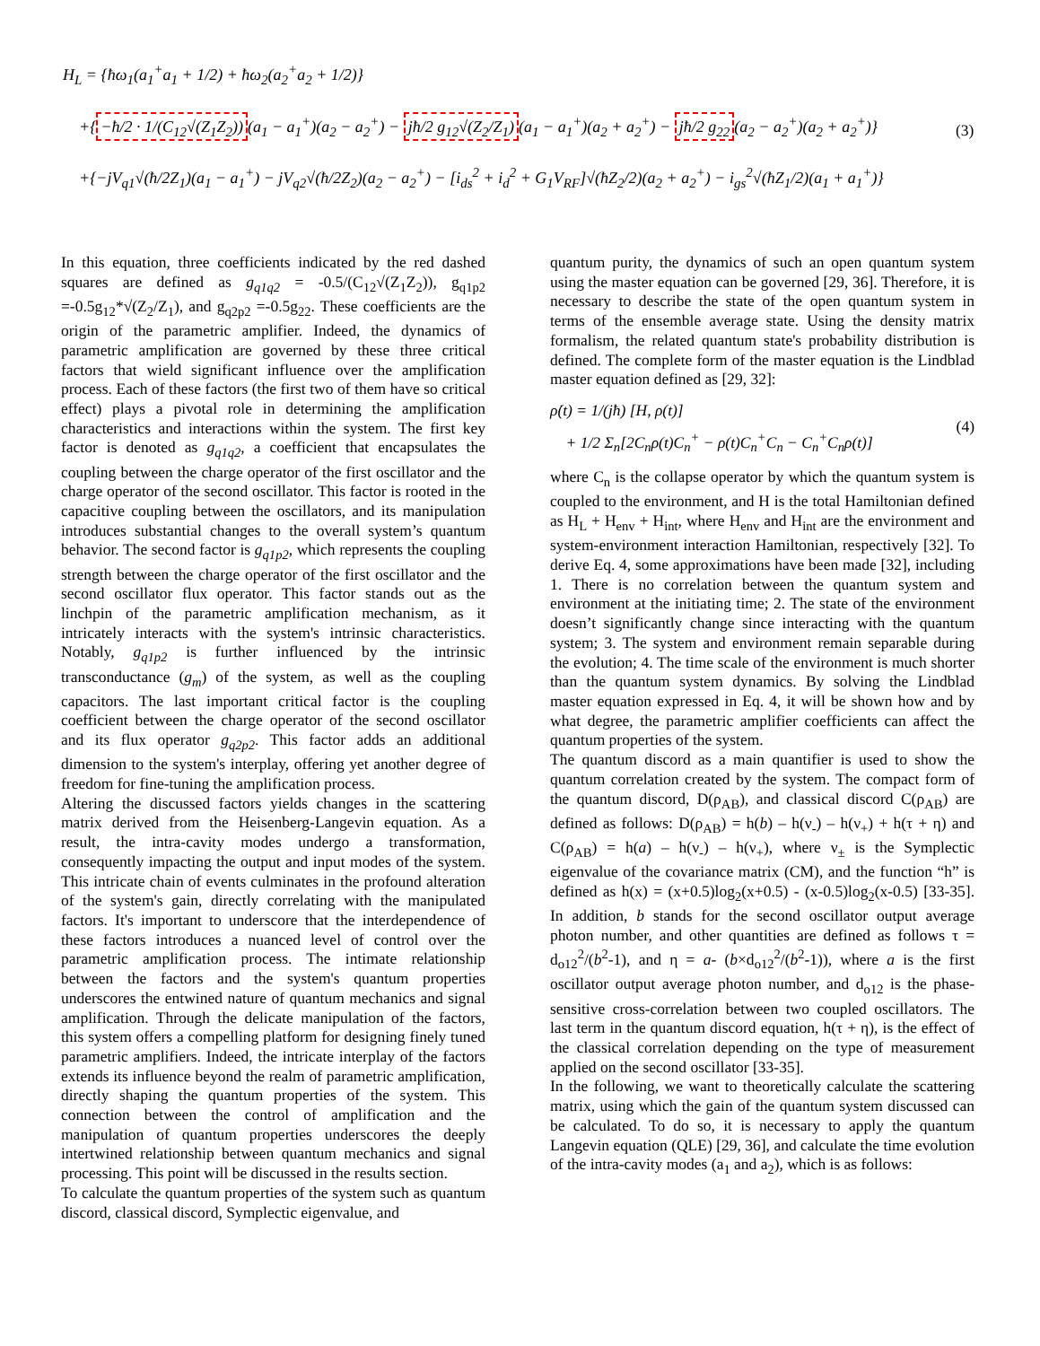H<sub>L</sub> = {ħω<sub>1</sub>(a<sub>1</sub><sup>+</sup>a<sub>1</sub> + 1/2) + ħω<sub>2</sub>(a<sub>2</sub><sup>+</sup>a<sub>2</sub> + 1/2)}
+{ −ħ/2 · 1/(C<sub>12</sub>√(Z<sub>1</sub>Z<sub>2</sub>)) (a<sub>1</sub> − a<sub>1</sub><sup>+</sup>)(a<sub>2</sub> − a<sub>2</sub><sup>+</sup>) − jħ/2 g<sub>12</sub>√(Z<sub>2</sub>/Z<sub>1</sub>) (a<sub>1</sub> − a<sub>1</sub><sup>+</sup>)(a<sub>2</sub> + a<sub>2</sub><sup>+</sup>) − jħ/2 g<sub>22</sub> (a<sub>2</sub> − a<sub>2</sub><sup>+</sup>)(a<sub>2</sub> + a<sub>2</sub><sup>+</sup>)}
+{−jV<sub>q1</sub>√(ħ/2Z<sub>1</sub>)(a<sub>1</sub> − a<sub>1</sub><sup>+</sup>) − jV<sub>q2</sub>√(ħ/2Z<sub>2</sub>)(a<sub>2</sub> − a<sub>2</sub><sup>+</sup>) − [i<sub>ds</sub><sup>2</sup> + i<sub>d</sub><sup>2</sup> + G<sub>1</sub>V<sub>RF</sub>]√(ħZ<sub>2</sub>/2)(a<sub>2</sub> + a<sub>2</sub><sup>+</sup>) − i<sub>gs</sub><sup>2</sup>√(ħZ<sub>1</sub>/2)(a<sub>1</sub> + a<sub>1</sub><sup>+</sup>)}
(3)
In this equation, three coefficients indicated by the red dashed squares are defined as g<sub>q1q2</sub> = -0.5/(C<sub>12</sub>√(Z<sub>1</sub>Z<sub>2</sub>)), g<sub>q1p2</sub> =-0.5g<sub>12</sub>*√(Z<sub>2</sub>/Z<sub>1</sub>), and g<sub>q2p2</sub> =-0.5g<sub>22</sub>. These coefficients are the origin of the parametric amplifier. Indeed, the dynamics of parametric amplification are governed by these three critical factors that wield significant influence over the amplification process. Each of these factors (the first two of them have so critical effect) plays a pivotal role in determining the amplification characteristics and interactions within the system. The first key factor is denoted as g<sub>q1q2</sub>, a coefficient that encapsulates the coupling between the charge operator of the first oscillator and the charge operator of the second oscillator. This factor is rooted in the capacitive coupling between the oscillators, and its manipulation introduces substantial changes to the overall system’s quantum behavior. The second factor is g<sub>q1p2</sub>, which represents the coupling strength between the charge operator of the first oscillator and the second oscillator flux operator. This factor stands out as the linchpin of the parametric amplification mechanism, as it intricately interacts with the system's intrinsic characteristics. Notably, g<sub>q1p2</sub> is further influenced by the intrinsic transconductance (g<sub>m</sub>) of the system, as well as the coupling capacitors. The last important critical factor is the coupling coefficient between the charge operator of the second oscillator and its flux operator g<sub>q2p2</sub>. This factor adds an additional dimension to the system's interplay, offering yet another degree of freedom for fine-tuning the amplification process.
Altering the discussed factors yields changes in the scattering matrix derived from the Heisenberg-Langevin equation. As a result, the intra-cavity modes undergo a transformation, consequently impacting the output and input modes of the system. This intricate chain of events culminates in the profound alteration of the system's gain, directly correlating with the manipulated factors. It's important to underscore that the interdependence of these factors introduces a nuanced level of control over the parametric amplification process. The intimate relationship between the factors and the system's quantum properties underscores the entwined nature of quantum mechanics and signal amplification. Through the delicate manipulation of the factors, this system offers a compelling platform for designing finely tuned parametric amplifiers. Indeed, the intricate interplay of the factors extends its influence beyond the realm of parametric amplification, directly shaping the quantum properties of the system. This connection between the control of amplification and the manipulation of quantum properties underscores the deeply intertwined relationship between quantum mechanics and signal processing. This point will be discussed in the results section.
To calculate the quantum properties of the system such as quantum discord, classical discord, Symplectic eigenvalue, and
quantum purity, the dynamics of such an open quantum system using the master equation can be governed [29, 36]. Therefore, it is necessary to describe the state of the open quantum system in terms of the ensemble average state. Using the density matrix formalism, the related quantum state's probability distribution is defined. The complete form of the master equation is the Lindblad master equation defined as [29, 32]:
ρ̇(t) = 1/(jħ) [H, ρ(t)]
+ 1/2 Σ<sub>n</sub>[2C<sub>n</sub>ρ(t)C<sub>n</sub><sup>+</sup> − ρ(t)C<sub>n</sub><sup>+</sup>C<sub>n</sub> − C<sub>n</sub><sup>+</sup>C<sub>n</sub>ρ(t)]
(4)
where C<sub>n</sub> is the collapse operator by which the quantum system is coupled to the environment, and H is the total Hamiltonian defined as H<sub>L</sub> + H<sub>env</sub> + H<sub>int</sub>, where H<sub>env</sub> and H<sub>int</sub> are the environment and system-environment interaction Hamiltonian, respectively [32]. To derive Eq. 4, some approximations have been made [32], including 1. There is no correlation between the quantum system and environment at the initiating time; 2. The state of the environment doesn’t significantly change since interacting with the quantum system; 3. The system and environment remain separable during the evolution; 4. The time scale of the environment is much shorter than the quantum system dynamics. By solving the Lindblad master equation expressed in Eq. 4, it will be shown how and by what degree, the parametric amplifier coefficients can affect the quantum properties of the system.
The quantum discord as a main quantifier is used to show the quantum correlation created by the system. The compact form of the quantum discord, D(ρ<sub>AB</sub>), and classical discord C(ρ<sub>AB</sub>) are defined as follows: D(ρ<sub>AB</sub>) = h(b) – h(ν<sub>-</sub>) – h(ν<sub>+</sub>) + h(τ + η) and C(ρ<sub>AB</sub>) = h(a) – h(ν<sub>-</sub>) – h(ν<sub>+</sub>), where ν<sub>±</sub> is the Symplectic eigenvalue of the covariance matrix (CM), and the function “h” is defined as h(x) = (x+0.5)log<sub>2</sub>(x+0.5) - (x-0.5)log<sub>2</sub>(x-0.5) [33-35]. In addition, b stands for the second oscillator output average photon number, and other quantities are defined as follows τ = d<sub>o12</sub><sup>2</sup>/(b<sup>2</sup>-1), and η = a- (b×d<sub>o12</sub><sup>2</sup>/(b<sup>2</sup>-1)), where a is the first oscillator output average photon number, and d<sub>o12</sub> is the phase-sensitive cross-correlation between two coupled oscillators. The last term in the quantum discord equation, h(τ + η), is the effect of the classical correlation depending on the type of measurement applied on the second oscillator [33-35].
In the following, we want to theoretically calculate the scattering matrix, using which the gain of the quantum system discussed can be calculated. To do so, it is necessary to apply the quantum Langevin equation (QLE) [29, 36], and calculate the time evolution of the intra-cavity modes (a<sub>1</sub> and a<sub>2</sub>), which is as follows: